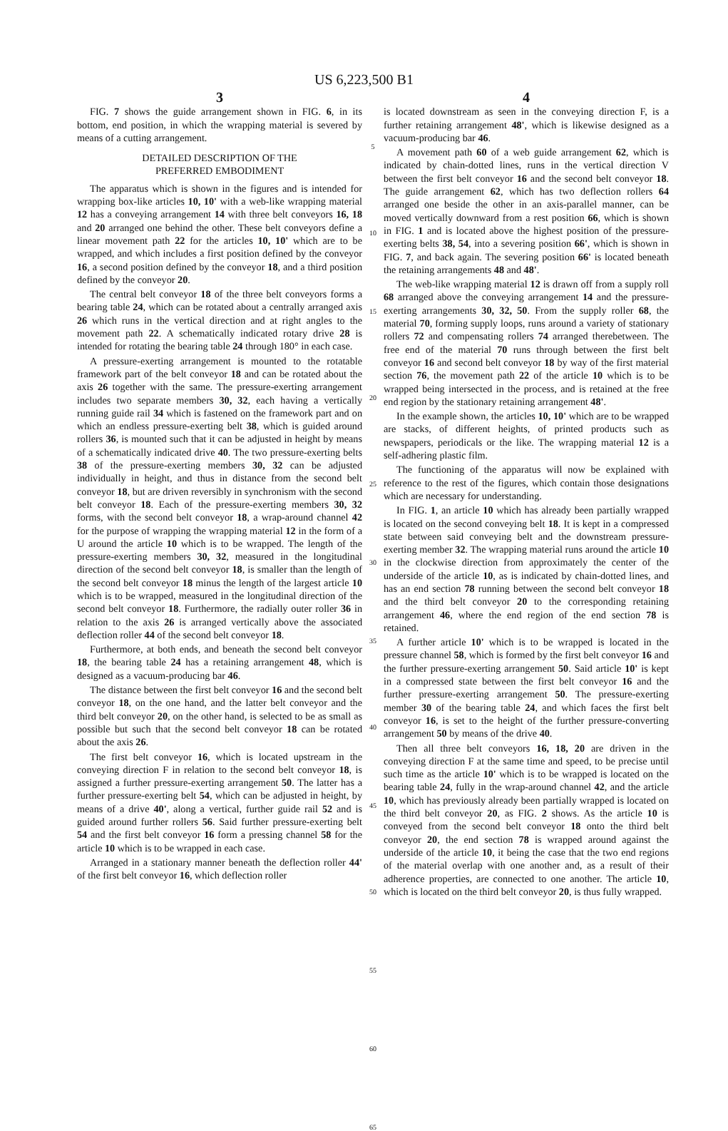US 6,223,500 B1
3
FIG. 7 shows the guide arrangement shown in FIG. 6, in its bottom, end position, in which the wrapping material is severed by means of a cutting arrangement.
DETAILED DESCRIPTION OF THE
PREFERRED EMBODIMENT
The apparatus which is shown in the figures and is intended for wrapping box-like articles 10, 10' with a web-like wrapping material 12 has a conveying arrangement 14 with three belt conveyors 16, 18 and 20 arranged one behind the other. These belt conveyors define a linear movement path 22 for the articles 10, 10' which are to be wrapped, and which includes a first position defined by the conveyor 16, a second position defined by the conveyor 18, and a third position defined by the conveyor 20.
The central belt conveyor 18 of the three belt conveyors forms a bearing table 24, which can be rotated about a centrally arranged axis 26 which runs in the vertical direction and at right angles to the movement path 22. A schematically indicated rotary drive 28 is intended for rotating the bearing table 24 through 180° in each case.
A pressure-exerting arrangement is mounted to the rotatable framework part of the belt conveyor 18 and can be rotated about the axis 26 together with the same. The pressure-exerting arrangement includes two separate members 30, 32, each having a vertically running guide rail 34 which is fastened on the framework part and on which an endless pressure-exerting belt 38, which is guided around rollers 36, is mounted such that it can be adjusted in height by means of a schematically indicated drive 40. The two pressure-exerting belts 38 of the pressure-exerting members 30, 32 can be adjusted individually in height, and thus in distance from the second belt conveyor 18, but are driven reversibly in synchronism with the second belt conveyor 18. Each of the pressure-exerting members 30, 32 forms, with the second belt conveyor 18, a wrap-around channel 42 for the purpose of wrapping the wrapping material 12 in the form of a U around the article 10 which is to be wrapped. The length of the pressure-exerting members 30, 32, measured in the longitudinal direction of the second belt conveyor 18, is smaller than the length of the second belt conveyor 18 minus the length of the largest article 10 which is to be wrapped, measured in the longitudinal direction of the second belt conveyor 18. Furthermore, the radially outer roller 36 in relation to the axis 26 is arranged vertically above the associated deflection roller 44 of the second belt conveyor 18.
Furthermore, at both ends, and beneath the second belt conveyor 18, the bearing table 24 has a retaining arrangement 48, which is designed as a vacuum-producing bar 46.
The distance between the first belt conveyor 16 and the second belt conveyor 18, on the one hand, and the latter belt conveyor and the third belt conveyor 20, on the other hand, is selected to be as small as possible but such that the second belt conveyor 18 can be rotated about the axis 26.
The first belt conveyor 16, which is located upstream in the conveying direction F in relation to the second belt conveyor 18, is assigned a further pressure-exerting arrangement 50. The latter has a further pressure-exerting belt 54, which can be adjusted in height, by means of a drive 40', along a vertical, further guide rail 52 and is guided around further rollers 56. Said further pressure-exerting belt 54 and the first belt conveyor 16 form a pressing channel 58 for the article 10 which is to be wrapped in each case.
Arranged in a stationary manner beneath the deflection roller 44' of the first belt conveyor 16, which deflection roller
5
10
15
20
25
30
35
40
45
50
55
60
65
4
is located downstream as seen in the conveying direction F, is a further retaining arrangement 48', which is likewise designed as a vacuum-producing bar 46.
A movement path 60 of a web guide arrangement 62, which is indicated by chain-dotted lines, runs in the vertical direction V between the first belt conveyor 16 and the second belt conveyor 18. The guide arrangement 62, which has two deflection rollers 64 arranged one beside the other in an axis-parallel manner, can be moved vertically downward from a rest position 66, which is shown in FIG. 1 and is located above the highest position of the pressure-exerting belts 38, 54, into a severing position 66', which is shown in FIG. 7, and back again. The severing position 66' is located beneath the retaining arrangements 48 and 48'.
The web-like wrapping material 12 is drawn off from a supply roll 68 arranged above the conveying arrangement 14 and the pressure-exerting arrangements 30, 32, 50. From the supply roller 68, the material 70, forming supply loops, runs around a variety of stationary rollers 72 and compensating rollers 74 arranged therebetween. The free end of the material 70 runs through between the first belt conveyor 16 and second belt conveyor 18 by way of the first material section 76, the movement path 22 of the article 10 which is to be wrapped being intersected in the process, and is retained at the free end region by the stationary retaining arrangement 48'.
In the example shown, the articles 10, 10' which are to be wrapped are stacks, of different heights, of printed products such as newspapers, periodicals or the like. The wrapping material 12 is a self-adhering plastic film.
The functioning of the apparatus will now be explained with reference to the rest of the figures, which contain those designations which are necessary for understanding.
In FIG. 1, an article 10 which has already been partially wrapped is located on the second conveying belt 18. It is kept in a compressed state between said conveying belt and the downstream pressure-exerting member 32. The wrapping material runs around the article 10 in the clockwise direction from approximately the center of the underside of the article 10, as is indicated by chain-dotted lines, and has an end section 78 running between the second belt conveyor 18 and the third belt conveyor 20 to the corresponding retaining arrangement 46, where the end region of the end section 78 is retained.
A further article 10' which is to be wrapped is located in the pressure channel 58, which is formed by the first belt conveyor 16 and the further pressure-exerting arrangement 50. Said article 10' is kept in a compressed state between the first belt conveyor 16 and the further pressure-exerting arrangement 50. The pressure-exerting member 30 of the bearing table 24, and which faces the first belt conveyor 16, is set to the height of the further pressure-converting arrangement 50 by means of the drive 40.
Then all three belt conveyors 16, 18, 20 are driven in the conveying direction F at the same time and speed, to be precise until such time as the article 10' which is to be wrapped is located on the bearing table 24, fully in the wrap-around channel 42, and the article 10, which has previously already been partially wrapped is located on the third belt conveyor 20, as FIG. 2 shows. As the article 10 is conveyed from the second belt conveyor 18 onto the third belt conveyor 20, the end section 78 is wrapped around against the underside of the article 10, it being the case that the two end regions of the material overlap with one another and, as a result of their adherence properties, are connected to one another. The article 10, which is located on the third belt conveyor 20, is thus fully wrapped.